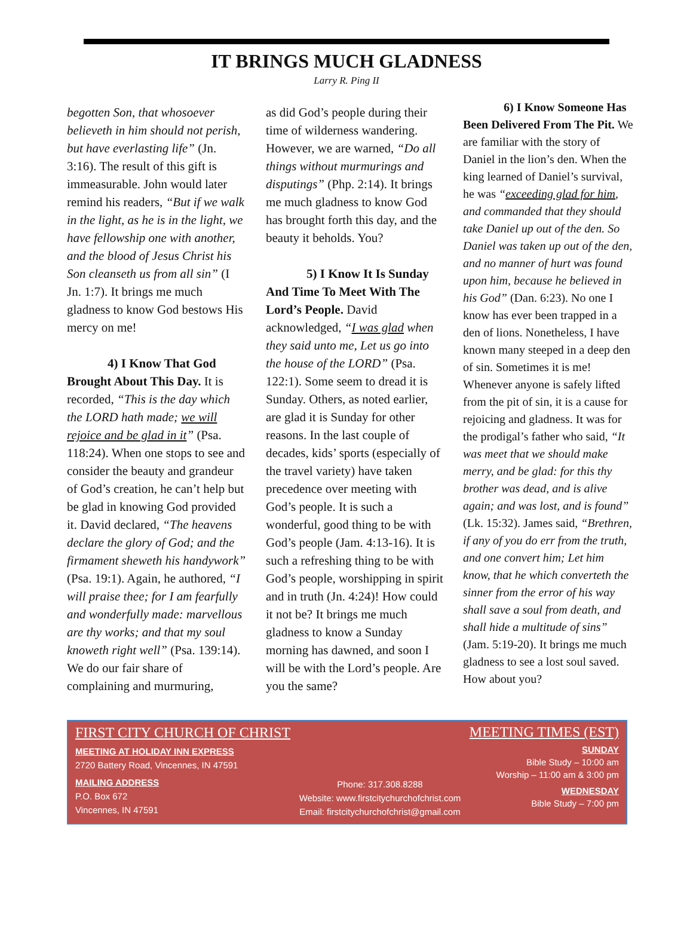IT BRINGS MUCH GLADNESS
Larry R. Ping II
begotten Son, that whosoever believeth in him should not perish, but have everlasting life” (Jn. 3:16). The result of this gift is immeasurable. John would later remind his readers, “But if we walk in the light, as he is in the light, we have fellowship one with another, and the blood of Jesus Christ his Son cleanseth us from all sin” (I Jn. 1:7). It brings me much gladness to know God bestows His mercy on me!
4) I Know That God Brought About This Day. It is recorded, “This is the day which the LORD hath made; we will rejoice and be glad in it” (Psa. 118:24). When one stops to see and consider the beauty and grandeur of God’s creation, he can’t help but be glad in knowing God provided it. David declared, “The heavens declare the glory of God; and the firmament sheweth his handywork” (Psa. 19:1). Again, he authored, “I will praise thee; for I am fearfully and wonderfully made: marvellous are thy works; and that my soul knoweth right well” (Psa. 139:14). We do our fair share of complaining and murmuring,
as did God’s people during their time of wilderness wandering. However, we are warned, “Do all things without murmurings and disputings” (Php. 2:14). It brings me much gladness to know God has brought forth this day, and the beauty it beholds. You?
5) I Know It Is Sunday And Time To Meet With The Lord’s People. David acknowledged, “I was glad when they said unto me, Let us go into the house of the LORD” (Psa. 122:1). Some seem to dread it is Sunday. Others, as noted earlier, are glad it is Sunday for other reasons. In the last couple of decades, kids’ sports (especially of the travel variety) have taken precedence over meeting with God’s people. It is such a wonderful, good thing to be with God’s people (Jam. 4:13-16). It is such a refreshing thing to be with God’s people, worshipping in spirit and in truth (Jn. 4:24)! How could it not be? It brings me much gladness to know a Sunday morning has dawned, and soon I will be with the Lord’s people. Are you the same?
6) I Know Someone Has Been Delivered From The Pit. We are familiar with the story of Daniel in the lion’s den. When the king learned of Daniel’s survival, he was “exceeding glad for him, and commanded that they should take Daniel up out of the den. So Daniel was taken up out of the den, and no manner of hurt was found upon him, because he believed in his God” (Dan. 6:23). No one I know has ever been trapped in a den of lions. Nonetheless, I have known many steeped in a deep den of sin. Sometimes it is me! Whenever anyone is safely lifted from the pit of sin, it is a cause for rejoicing and gladness. It was for the prodigal’s father who said, “It was meet that we should make merry, and be glad: for this thy brother was dead, and is alive again; and was lost, and is found” (Lk. 15:32). James said, “Brethren, if any of you do err from the truth, and one convert him; Let him know, that he which converteth the sinner from the error of his way shall save a soul from death, and shall hide a multitude of sins” (Jam. 5:19-20). It brings me much gladness to see a lost soul saved. How about you?
FIRST CITY CHURCH OF CHRIST
MEETING AT HOLIDAY INN EXPRESS
2720 Battery Road, Vincennes, IN 47591
MAILING ADDRESS
P.O. Box 672
Vincennes, IN 47591
Phone: 317.308.8288
Website: www.firstcitychurchofchrist.com
Email: firstcitychurchofchrist@gmail.com
MEETING TIMES (EST)
SUNDAY
Bible Study – 10:00 am
Worship – 11:00 am & 3:00 pm
WEDNESDAY
Bible Study – 7:00 pm